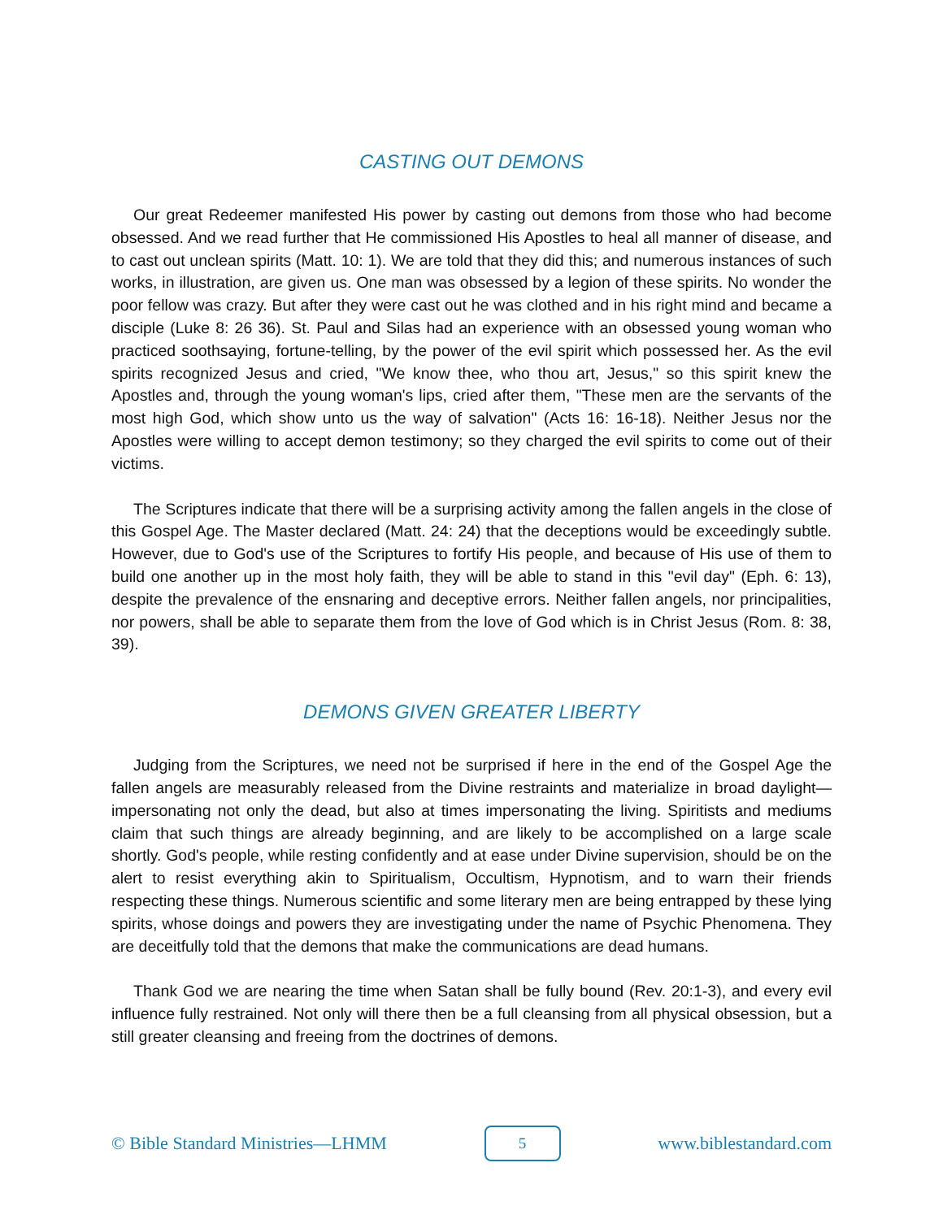CASTING OUT DEMONS
Our great Redeemer manifested His power by casting out demons from those who had become obsessed. And we read further that He commissioned His Apostles to heal all manner of disease, and to cast out unclean spirits (Matt. 10: 1). We are told that they did this; and numerous instances of such works, in illustration, are given us. One man was obsessed by a legion of these spirits. No wonder the poor fellow was crazy. But after they were cast out he was clothed and in his right mind and became a disciple (Luke 8: 26 36). St. Paul and Silas had an experience with an obsessed young woman who practiced soothsaying, fortune-telling, by the power of the evil spirit which possessed her. As the evil spirits recognized Jesus and cried, "We know thee, who thou art, Jesus," so this spirit knew the Apostles and, through the young woman's lips, cried after them, "These men are the servants of the most high God, which show unto us the way of salvation" (Acts 16: 16-18). Neither Jesus nor the Apostles were willing to accept demon testimony; so they charged the evil spirits to come out of their victims.
The Scriptures indicate that there will be a surprising activity among the fallen angels in the close of this Gospel Age. The Master declared (Matt. 24: 24) that the deceptions would be exceedingly subtle. However, due to God's use of the Scriptures to fortify His people, and because of His use of them to build one another up in the most holy faith, they will be able to stand in this "evil day" (Eph. 6: 13), despite the prevalence of the ensnaring and deceptive errors. Neither fallen angels, nor principalities, nor powers, shall be able to separate them from the love of God which is in Christ Jesus (Rom. 8: 38, 39).
DEMONS GIVEN GREATER LIBERTY
Judging from the Scriptures, we need not be surprised if here in the end of the Gospel Age the fallen angels are measurably released from the Divine restraints and materialize in broad daylight—impersonating not only the dead, but also at times impersonating the living. Spiritists and mediums claim that such things are already beginning, and are likely to be accomplished on a large scale shortly. God's people, while resting confidently and at ease under Divine supervision, should be on the alert to resist everything akin to Spiritualism, Occultism, Hypnotism, and to warn their friends respecting these things. Numerous scientific and some literary men are being entrapped by these lying spirits, whose doings and powers they are investigating under the name of Psychic Phenomena. They are deceitfully told that the demons that make the communications are dead humans.
Thank God we are nearing the time when Satan shall be fully bound (Rev. 20:1-3), and every evil influence fully restrained. Not only will there then be a full cleansing from all physical obsession, but a still greater cleansing and freeing from the doctrines of demons.
© Bible Standard Ministries—LHMM 5 www.biblestandard.com